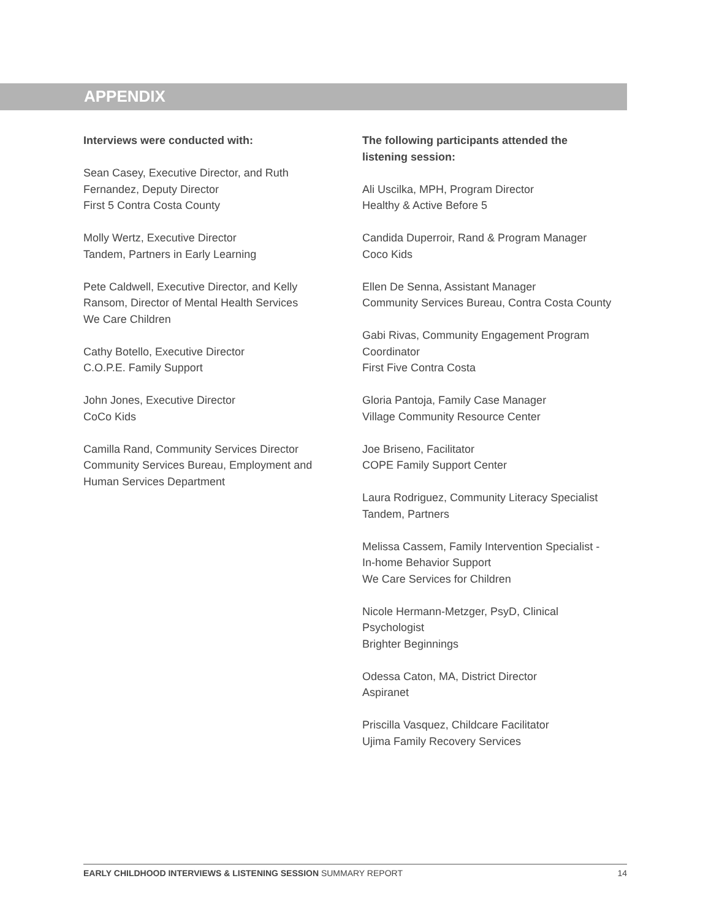APPENDIX
Interviews were conducted with:
Sean Casey, Executive Director, and Ruth
Fernandez, Deputy Director
First 5 Contra Costa County
Molly Wertz, Executive Director
Tandem, Partners in Early Learning
Pete Caldwell, Executive Director, and Kelly
Ransom, Director of Mental Health Services
We Care Children
Cathy Botello, Executive Director
C.O.P.E. Family Support
John Jones, Executive Director
CoCo Kids
Camilla Rand, Community Services Director
Community Services Bureau, Employment and
Human Services Department
The following participants attended the
listening session:
Ali Uscilka, MPH, Program Director
Healthy & Active Before 5
Candida Duperroir, Rand & Program Manager
Coco Kids
Ellen De Senna, Assistant Manager
Community Services Bureau, Contra Costa County
Gabi Rivas, Community Engagement Program
Coordinator
First Five Contra Costa
Gloria Pantoja, Family Case Manager
Village Community Resource Center
Joe Briseno, Facilitator
COPE Family Support Center
Laura Rodriguez, Community Literacy Specialist
Tandem, Partners
Melissa Cassem, Family Intervention Specialist -
In-home Behavior Support
We Care Services for Children
Nicole Hermann-Metzger, PsyD, Clinical
Psychologist
Brighter Beginnings
Odessa Caton, MA, District Director
Aspiranet
Priscilla Vasquez, Childcare Facilitator
Ujima Family Recovery Services
EARLY CHILDHOOD INTERVIEWS & LISTENING SESSION SUMMARY REPORT 14